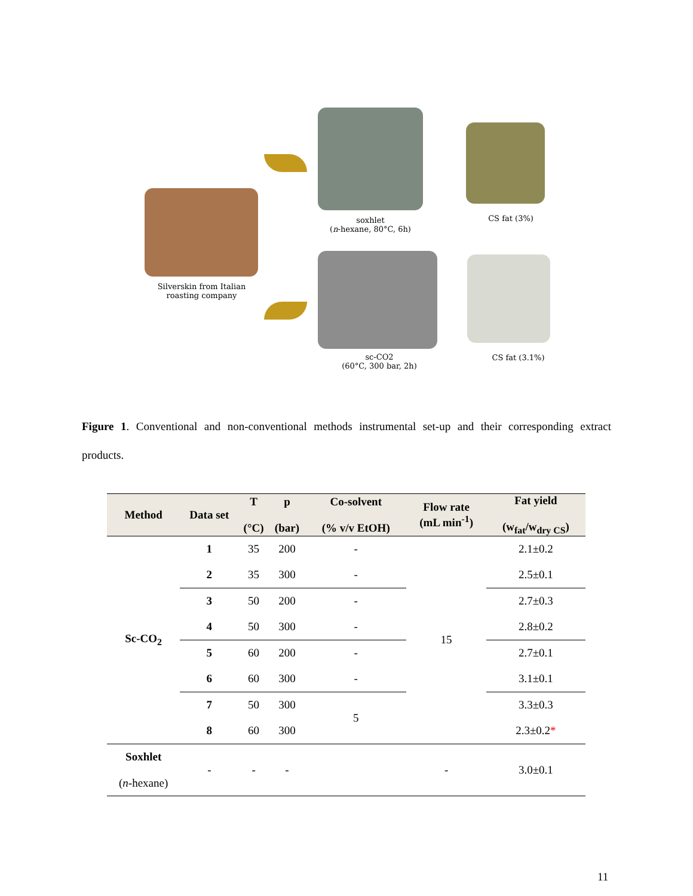Silverskin from Italian roasting company
soxhlet
(n-hexane, 80°C, 6h)
CS fat (3%)
sc-CO2
(60°C, 300 bar, 2h)
CS fat (3.1%)
Figure 1. Conventional and non-conventional methods instrumental set-up and their corresponding extract products.
| Method | Data set | T (°C) | p (bar) | Co-solvent (% v/v EtOH) | Flow rate (mL min<sup>-1</sup>) | Fat yield (w<sub>fat</sub>/w<sub>dry CS</sub>) |
| --- | --- | --- | --- | --- | --- | --- |
| Sc-CO<sub>2</sub> | 1 | 35 | 200 | - | 15 | 2.1±0.2 |
| | 2 | 35 | 300 | - | | 2.5±0.1 |
| | 3 | 50 | 200 | - | | 2.7±0.3 |
| | 4 | 50 | 300 | - | | 2.8±0.2 |
| | 5 | 60 | 200 | - | | 2.7±0.1 |
| | 6 | 60 | 300 | - | | 3.1±0.1 |
| | 7 | 50 | 300 | 5 | | 3.3±0.3 |
| | 8 | 60 | 300 | | | 2.3±0.2 * |
| Soxhlet ( n -hexane) | - | - | - | | - | 3.0±0.1 |
11